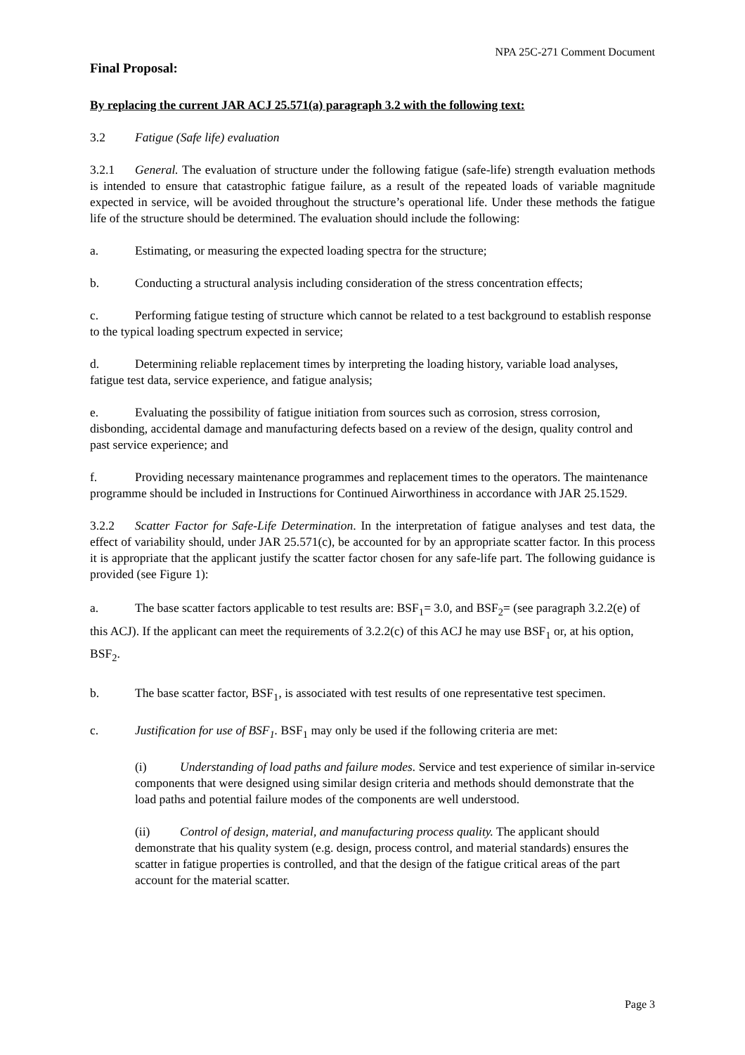NPA 25C-271 Comment Document
Final Proposal:
By replacing the current JAR ACJ 25.571(a) paragraph 3.2 with the following text:
3.2 Fatigue (Safe life) evaluation
3.2.1 General. The evaluation of structure under the following fatigue (safe-life) strength evaluation methods is intended to ensure that catastrophic fatigue failure, as a result of the repeated loads of variable magnitude expected in service, will be avoided throughout the structure’s operational life. Under these methods the fatigue life of the structure should be determined. The evaluation should include the following:
a. Estimating, or measuring the expected loading spectra for the structure;
b. Conducting a structural analysis including consideration of the stress concentration effects;
c. Performing fatigue testing of structure which cannot be related to a test background to establish response to the typical loading spectrum expected in service;
d. Determining reliable replacement times by interpreting the loading history, variable load analyses, fatigue test data, service experience, and fatigue analysis;
e. Evaluating the possibility of fatigue initiation from sources such as corrosion, stress corrosion, disbonding, accidental damage and manufacturing defects based on a review of the design, quality control and past service experience; and
f. Providing necessary maintenance programmes and replacement times to the operators. The maintenance programme should be included in Instructions for Continued Airworthiness in accordance with JAR 25.1529.
3.2.2 Scatter Factor for Safe-Life Determination. In the interpretation of fatigue analyses and test data, the effect of variability should, under JAR 25.571(c), be accounted for by an appropriate scatter factor. In this process it is appropriate that the applicant justify the scatter factor chosen for any safe-life part. The following guidance is provided (see Figure 1):
a. The base scatter factors applicable to test results are: BSF<sub>1</sub>= 3.0, and BSF<sub>2</sub>= (see paragraph 3.2.2(e) of this ACJ). If the applicant can meet the requirements of 3.2.2(c) of this ACJ he may use BSF<sub>1</sub> or, at his option, BSF<sub>2</sub>.
b. The base scatter factor, BSF<sub>1</sub>, is associated with test results of one representative test specimen.
c. Justification for use of BSF<sub>1</sub>. BSF<sub>1</sub> may only be used if the following criteria are met:
(i) Understanding of load paths and failure modes. Service and test experience of similar in-service components that were designed using similar design criteria and methods should demonstrate that the load paths and potential failure modes of the components are well understood.
(ii) Control of design, material, and manufacturing process quality. The applicant should demonstrate that his quality system (e.g. design, process control, and material standards) ensures the scatter in fatigue properties is controlled, and that the design of the fatigue critical areas of the part account for the material scatter.
Page 3